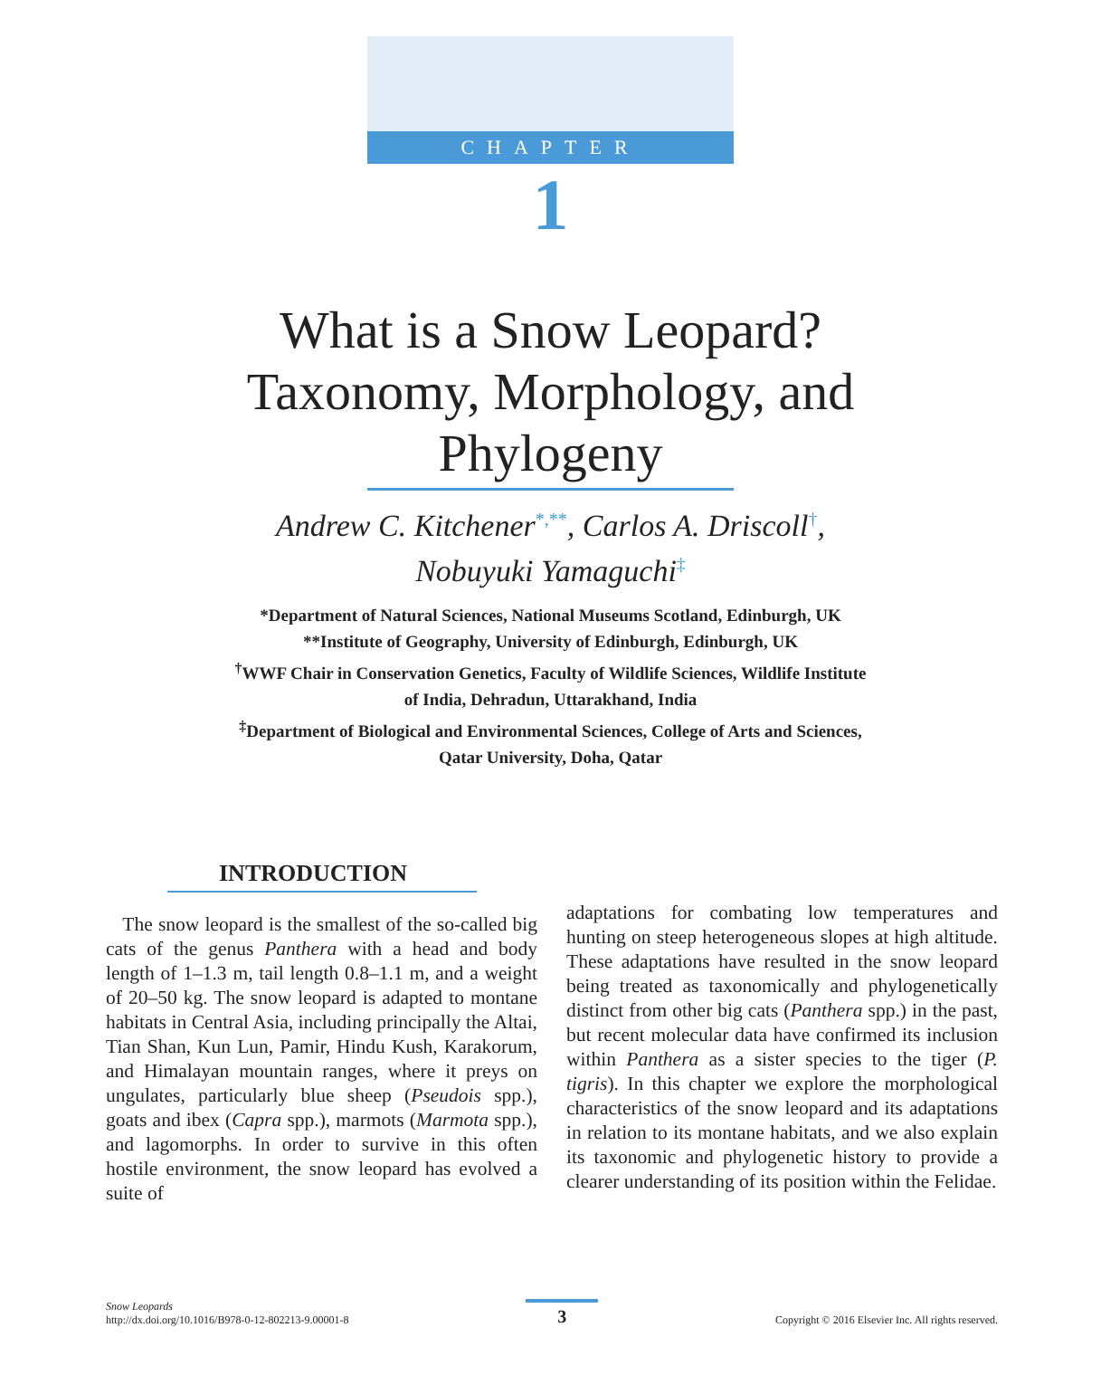CHAPTER
1
What is a Snow Leopard?
Taxonomy, Morphology, and
Phylogeny
Andrew C. Kitchener<sup>*,**</sup>, Carlos A. Driscoll<sup>†</sup>,
Nobuyuki Yamaguchi<sup>‡</sup>
*Department of Natural Sciences, National Museums Scotland, Edinburgh, UK
**Institute of Geography, University of Edinburgh, Edinburgh, UK
<sup>†</sup> WWF Chair in Conservation Genetics, Faculty of Wildlife Sciences, Wildlife Institute
of India, Dehradun, Uttarakhand, India
<sup>‡</sup> Department of Biological and Environmental Sciences, College of Arts and Sciences,
Qatar University, Doha, Qatar
INTRODUCTION
The snow leopard is the smallest of the so-called big cats of the genus Panthera with a head and body length of 1–1.3 m, tail length 0.8–1.1 m, and a weight of 20–50 kg. The snow leopard is adapted to montane habitats in Central Asia, including principally the Altai, Tian Shan, Kun Lun, Pamir, Hindu Kush, Karakorum, and Himalayan mountain ranges, where it preys on ungulates, particularly blue sheep (Pseudois spp.), goats and ibex (Capra spp.), marmots (Marmota spp.), and lagomorphs. In order to survive in this often hostile environment, the snow leopard has evolved a suite of
adaptations for combating low temperatures and hunting on steep heterogeneous slopes at high altitude. These adaptations have resulted in the snow leopard being treated as taxonomically and phylogenetically distinct from other big cats (Panthera spp.) in the past, but recent molecular data have confirmed its inclusion within Panthera as a sister species to the tiger (P. tigris). In this chapter we explore the morphological characteristics of the snow leopard and its adaptations in relation to its montane habitats, and we also explain its taxonomic and phylogenetic history to provide a clearer understanding of its position within the Felidae.
Snow Leopards
http://dx.doi.org/10.1016/B978-0-12-802213-9.00001-8
3
Copyright © 2016 Elsevier Inc. All rights reserved.